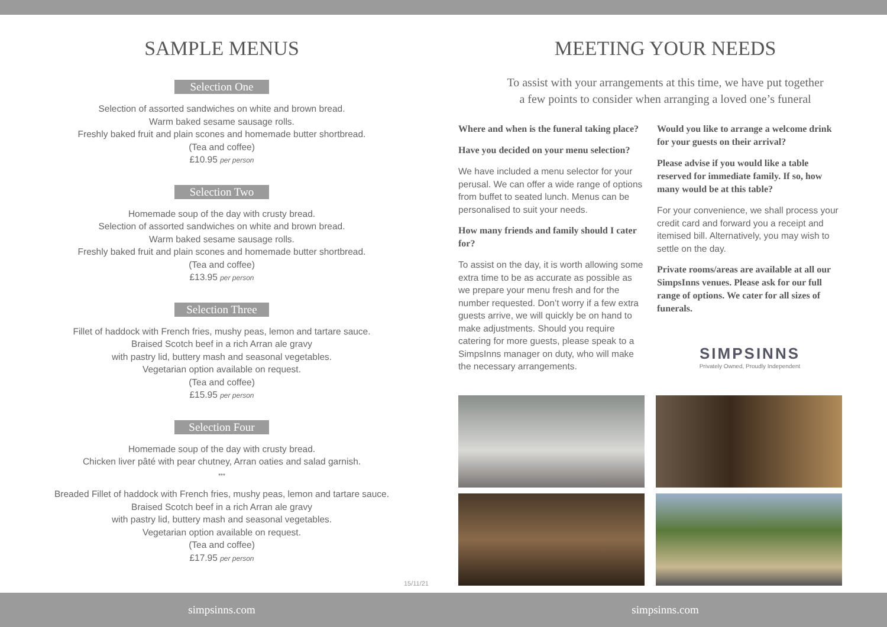SAMPLE MENUS
Selection One
Selection of assorted sandwiches on white and brown bread.
Warm baked sesame sausage rolls.
Freshly baked fruit and plain scones and homemade butter shortbread.
(Tea and coffee)
£10.95 per person
Selection Two
Homemade soup of the day with crusty bread.
Selection of assorted sandwiches on white and brown bread.
Warm baked sesame sausage rolls.
Freshly baked fruit and plain scones and homemade butter shortbread.
(Tea and coffee)
£13.95 per person
Selection Three
Fillet of haddock with French fries, mushy peas, lemon and tartare sauce.
Braised Scotch beef in a rich Arran ale gravy
with pastry lid, buttery mash and seasonal vegetables.
Vegetarian option available on request.
(Tea and coffee)
£15.95 per person
Selection Four
Homemade soup of the day with crusty bread.
Chicken liver pâté with pear chutney, Arran oaties and salad garnish.
***
Breaded Fillet of haddock with French fries, mushy peas, lemon and tartare sauce.
Braised Scotch beef in a rich Arran ale gravy
with pastry lid, buttery mash and seasonal vegetables.
Vegetarian option available on request.
(Tea and coffee)
£17.95 per person
15/11/21
MEETING YOUR NEEDS
To assist with your arrangements at this time, we have put together
a few points to consider when arranging a loved one’s funeral
Where and when is the funeral taking place?
Have you decided on your menu selection?
We have included a menu selector for your perusal. We can offer a wide range of options from buffet to seated lunch. Menus can be personalised to suit your needs.
How many friends and family should I cater for?
To assist on the day, it is worth allowing some extra time to be as accurate as possible as we prepare your menu fresh and for the number requested. Don’t worry if a few extra guests arrive, we will quickly be on hand to make adjustments. Should you require catering for more guests, please speak to a SimpsInns manager on duty, who will make the necessary arrangements.
Would you like to arrange a welcome drink for your guests on their arrival?
Please advise if you would like a table reserved for immediate family. If so, how many would be at this table?
For your convenience, we shall process your credit card and forward you a receipt and itemised bill. Alternatively, you may wish to settle on the day.
Private rooms/areas are available at all our SimpsInns venues. Please ask for our full range of options. We cater for all sizes of funerals.
SIMPSINNS
Privately Owned, Proudly Independent
simpsinns.com simpsinns.com